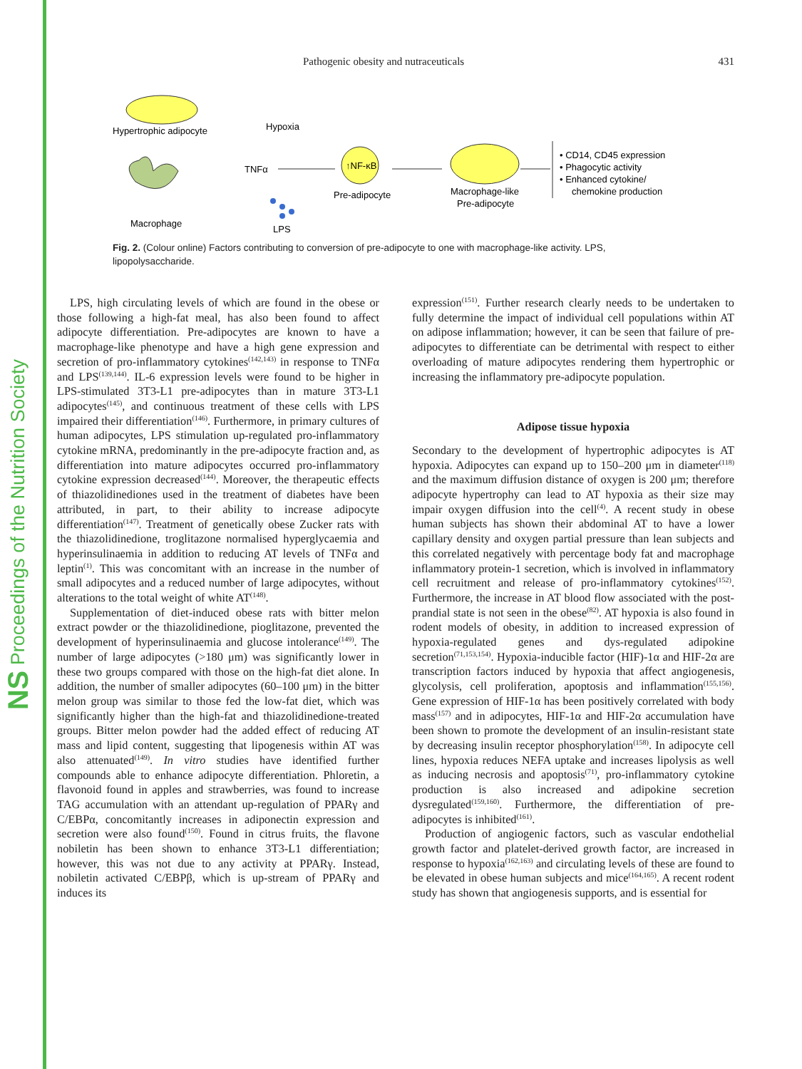NS Proceedings of the Nutrition Society
Pathogenic obesity and nutraceuticals 431
Hypertrophic adipocyte
Macrophage
Hypoxia
TNFα
↑NF-κB
Pre-adipocyte
LPS
Macrophage-like
Pre-adipocyte
• CD14, CD45 expression
• Phagocytic activity
• Enhanced cytokine/
chemokine production
Fig. 2. (Colour online) Factors contributing to conversion of pre-adipocyte to one with macrophage-like activity. LPS, lipopolysaccharide.
LPS, high circulating levels of which are found in the obese or those following a high-fat meal, has also been found to affect adipocyte differentiation. Pre-adipocytes are known to have a macrophage-like phenotype and have a high gene expression and secretion of pro-inflammatory cytokines<sup>(142,143)</sup> in response to TNFα and LPS<sup>(139,144)</sup>. IL-6 expression levels were found to be higher in LPS-stimulated 3T3-L1 pre-adipocytes than in mature 3T3-L1 adipocytes<sup>(145)</sup>, and continuous treatment of these cells with LPS impaired their differentiation<sup>(146)</sup>. Furthermore, in primary cultures of human adipocytes, LPS stimulation up-regulated pro-inflammatory cytokine mRNA, predominantly in the pre-adipocyte fraction and, as differentiation into mature adipocytes occurred pro-inflammatory cytokine expression decreased<sup>(144)</sup>. Moreover, the therapeutic effects of thiazolidinediones used in the treatment of diabetes have been attributed, in part, to their ability to increase adipocyte differentiation<sup>(147)</sup>. Treatment of genetically obese Zucker rats with the thiazolidinedione, troglitazone normalised hyperglycaemia and hyperinsulinaemia in addition to reducing AT levels of TNFα and leptin<sup>(1)</sup>. This was concomitant with an increase in the number of small adipocytes and a reduced number of large adipocytes, without alterations to the total weight of white AT<sup>(148)</sup>.
Supplementation of diet-induced obese rats with bitter melon extract powder or the thiazolidinedione, pioglitazone, prevented the development of hyperinsulinaemia and glucose intolerance<sup>(149)</sup>. The number of large adipocytes (>180 μm) was significantly lower in these two groups compared with those on the high-fat diet alone. In addition, the number of smaller adipocytes (60–100 μm) in the bitter melon group was similar to those fed the low-fat diet, which was significantly higher than the high-fat and thiazolidinedione-treated groups. Bitter melon powder had the added effect of reducing AT mass and lipid content, suggesting that lipogenesis within AT was also attenuated<sup>(149)</sup>. In vitro studies have identified further compounds able to enhance adipocyte differentiation. Phloretin, a flavonoid found in apples and strawberries, was found to increase TAG accumulation with an attendant up-regulation of PPARγ and C/EBPα, concomitantly increases in adiponectin expression and secretion were also found<sup>(150)</sup>. Found in citrus fruits, the flavone nobiletin has been shown to enhance 3T3-L1 differentiation; however, this was not due to any activity at PPARγ. Instead, nobiletin activated C/EBPβ, which is up-stream of PPARγ and induces its
expression<sup>(151)</sup>. Further research clearly needs to be undertaken to fully determine the impact of individual cell populations within AT on adipose inflammation; however, it can be seen that failure of pre-adipocytes to differentiate can be detrimental with respect to either overloading of mature adipocytes rendering them hypertrophic or increasing the inflammatory pre-adipocyte population.
Adipose tissue hypoxia
Secondary to the development of hypertrophic adipocytes is AT hypoxia. Adipocytes can expand up to 150–200 μm in diameter<sup>(118)</sup> and the maximum diffusion distance of oxygen is 200 μm; therefore adipocyte hypertrophy can lead to AT hypoxia as their size may impair oxygen diffusion into the cell<sup>(4)</sup>. A recent study in obese human subjects has shown their abdominal AT to have a lower capillary density and oxygen partial pressure than lean subjects and this correlated negatively with percentage body fat and macrophage inflammatory protein-1 secretion, which is involved in inflammatory cell recruitment and release of pro-inflammatory cytokines<sup>(152)</sup>. Furthermore, the increase in AT blood flow associated with the post-prandial state is not seen in the obese<sup>(82)</sup>. AT hypoxia is also found in rodent models of obesity, in addition to increased expression of hypoxia-regulated genes and dys-regulated adipokine secretion<sup>(71,153,154)</sup>. Hypoxia-inducible factor (HIF)-1α and HIF-2α are transcription factors induced by hypoxia that affect angiogenesis, glycolysis, cell proliferation, apoptosis and inflammation<sup>(155,156)</sup>. Gene expression of HIF-1α has been positively correlated with body mass<sup>(157)</sup> and in adipocytes, HIF-1α and HIF-2α accumulation have been shown to promote the development of an insulin-resistant state by decreasing insulin receptor phosphorylation<sup>(158)</sup>. In adipocyte cell lines, hypoxia reduces NEFA uptake and increases lipolysis as well as inducing necrosis and apoptosis<sup>(71)</sup>, pro-inflammatory cytokine production is also increased and adipokine secretion dysregulated<sup>(159,160)</sup>. Furthermore, the differentiation of pre-adipocytes is inhibited<sup>(161)</sup>.
Production of angiogenic factors, such as vascular endothelial growth factor and platelet-derived growth factor, are increased in response to hypoxia<sup>(162,163)</sup> and circulating levels of these are found to be elevated in obese human subjects and mice<sup>(164,165)</sup>. A recent rodent study has shown that angiogenesis supports, and is essential for